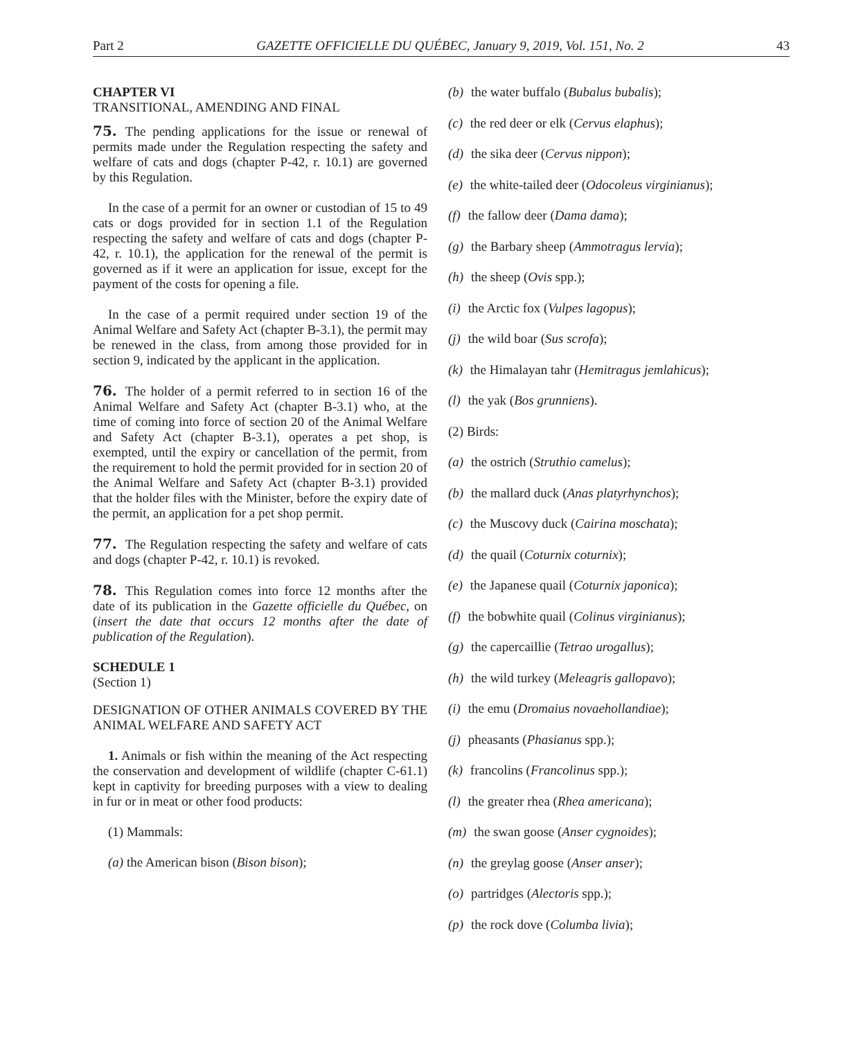Part 2 GAZETTE OFFICIELLE DU QUÉBEC, January 9, 2019, Vol. 151, No. 2 43
CHAPTER VI
TRANSITIONAL, AMENDING AND FINAL
75. The pending applications for the issue or renewal of permits made under the Regulation respecting the safety and welfare of cats and dogs (chapter P-42, r. 10.1) are governed by this Regulation.
In the case of a permit for an owner or custodian of 15 to 49 cats or dogs provided for in section 1.1 of the Regulation respecting the safety and welfare of cats and dogs (chapter P-42, r. 10.1), the application for the renewal of the permit is governed as if it were an application for issue, except for the payment of the costs for opening a file.
In the case of a permit required under section 19 of the Animal Welfare and Safety Act (chapter B-3.1), the permit may be renewed in the class, from among those provided for in section 9, indicated by the applicant in the application.
76. The holder of a permit referred to in section 16 of the Animal Welfare and Safety Act (chapter B-3.1) who, at the time of coming into force of section 20 of the Animal Welfare and Safety Act (chapter B-3.1), operates a pet shop, is exempted, until the expiry or cancellation of the permit, from the requirement to hold the permit provided for in section 20 of the Animal Welfare and Safety Act (chapter B-3.1) provided that the holder files with the Minister, before the expiry date of the permit, an application for a pet shop permit.
77. The Regulation respecting the safety and welfare of cats and dogs (chapter P-42, r. 10.1) is revoked.
78. This Regulation comes into force 12 months after the date of its publication in the Gazette officielle du Québec, on (insert the date that occurs 12 months after the date of publication of the Regulation).
SCHEDULE 1
(Section 1)
DESIGNATION OF OTHER ANIMALS COVERED BY THE ANIMAL WELFARE AND SAFETY ACT
1. Animals or fish within the meaning of the Act respecting the conservation and development of wildlife (chapter C-61.1) kept in captivity for breeding purposes with a view to dealing in fur or in meat or other food products:
(1) Mammals:
(a) the American bison (Bison bison);
(b) the water buffalo (Bubalus bubalis);
(c) the red deer or elk (Cervus elaphus);
(d) the sika deer (Cervus nippon);
(e) the white-tailed deer (Odocoleus virginianus);
(f) the fallow deer (Dama dama);
(g) the Barbary sheep (Ammotragus lervia);
(h) the sheep (Ovis spp.);
(i) the Arctic fox (Vulpes lagopus);
(j) the wild boar (Sus scrofa);
(k) the Himalayan tahr (Hemitragus jemlahicus);
(l) the yak (Bos grunniens).
(2) Birds:
(a) the ostrich (Struthio camelus);
(b) the mallard duck (Anas platyrhynchos);
(c) the Muscovy duck (Cairina moschata);
(d) the quail (Coturnix coturnix);
(e) the Japanese quail (Coturnix japonica);
(f) the bobwhite quail (Colinus virginianus);
(g) the capercaillie (Tetrao urogallus);
(h) the wild turkey (Meleagris gallopavo);
(i) the emu (Dromaius novaehollandiae);
(j) pheasants (Phasianus spp.);
(k) francolins (Francolinus spp.);
(l) the greater rhea (Rhea americana);
(m) the swan goose (Anser cygnoides);
(n) the greylag goose (Anser anser);
(o) partridges (Alectoris spp.);
(p) the rock dove (Columba livia);